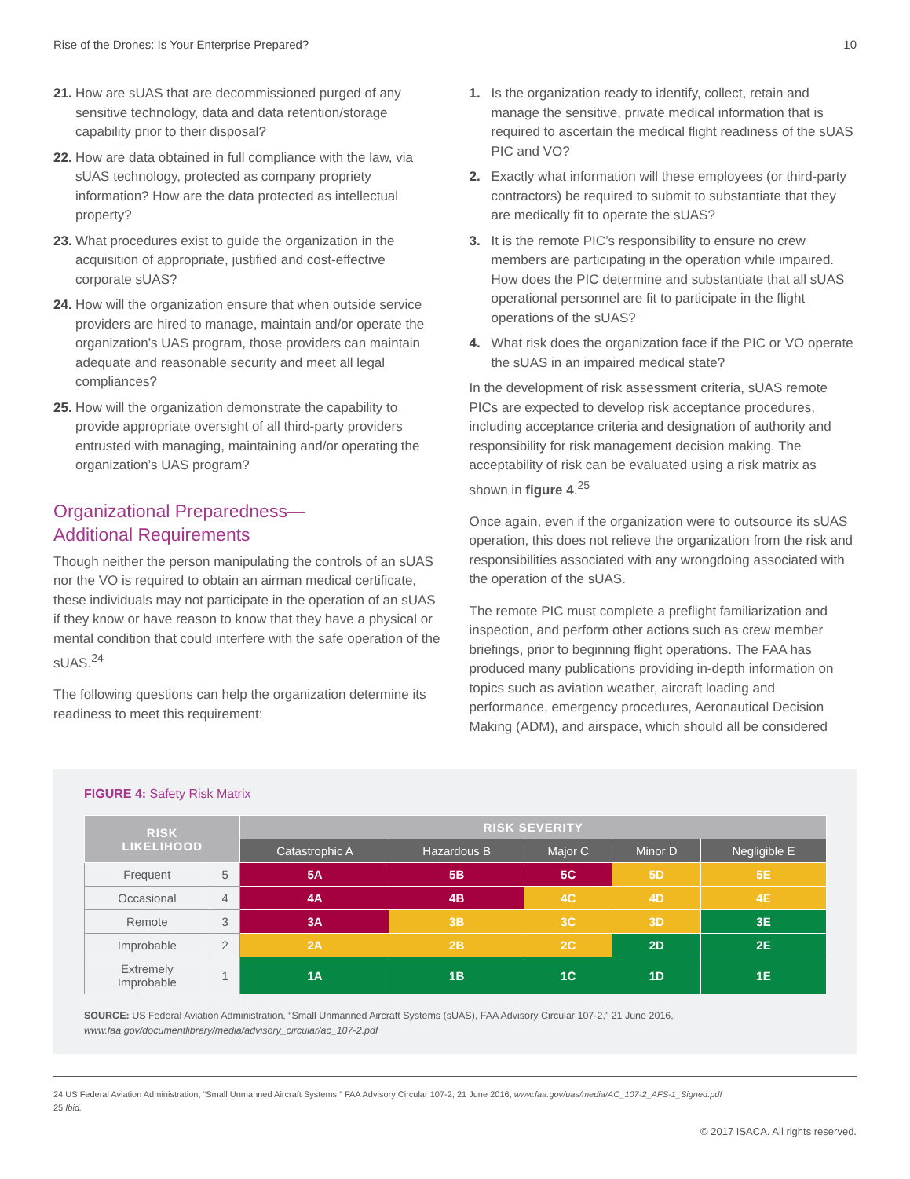Rise of the Drones: Is Your Enterprise Prepared? 10
21. How are sUAS that are decommissioned purged of any sensitive technology, data and data retention/storage capability prior to their disposal?
22. How are data obtained in full compliance with the law, via sUAS technology, protected as company propriety information? How are the data protected as intellectual property?
23. What procedures exist to guide the organization in the acquisition of appropriate, justified and cost-effective corporate sUAS?
24. How will the organization ensure that when outside service providers are hired to manage, maintain and/or operate the organization’s UAS program, those providers can maintain adequate and reasonable security and meet all legal compliances?
25. How will the organization demonstrate the capability to provide appropriate oversight of all third-party providers entrusted with managing, maintaining and/or operating the organization’s UAS program?
Organizational Preparedness—
Additional Requirements
Though neither the person manipulating the controls of an sUAS nor the VO is required to obtain an airman medical certificate, these individuals may not participate in the operation of an sUAS if they know or have reason to know that they have a physical or mental condition that could interfere with the safe operation of the sUAS.<sup>24</sup>
The following questions can help the organization determine its readiness to meet this requirement:
1. Is the organization ready to identify, collect, retain and manage the sensitive, private medical information that is required to ascertain the medical flight readiness of the sUAS PIC and VO?
2. Exactly what information will these employees (or third-party contractors) be required to submit to substantiate that they are medically fit to operate the sUAS?
3. It is the remote PIC’s responsibility to ensure no crew members are participating in the operation while impaired. How does the PIC determine and substantiate that all sUAS operational personnel are fit to participate in the flight operations of the sUAS?
4. What risk does the organization face if the PIC or VO operate the sUAS in an impaired medical state?
In the development of risk assessment criteria, sUAS remote PICs are expected to develop risk acceptance procedures, including acceptance criteria and designation of authority and responsibility for risk management decision making. The acceptability of risk can be evaluated using a risk matrix as shown in figure 4.<sup>25</sup>
Once again, even if the organization were to outsource its sUAS operation, this does not relieve the organization from the risk and responsibilities associated with any wrongdoing associated with the operation of the sUAS.
The remote PIC must complete a preflight familiarization and inspection, and perform other actions such as crew member briefings, prior to beginning flight operations. The FAA has produced many publications providing in-depth information on topics such as aviation weather, aircraft loading and performance, emergency procedures, Aeronautical Decision Making (ADM), and airspace, which should all be considered
FIGURE 4: Safety Risk Matrix
| RISK LIKELIHOOD | | RISK SEVERITY | | | | |
| --- | --- | --- | --- | --- | --- | --- |
| | | Catastrophic A | Hazardous B | Major C | Minor D | Negligible E |
| Frequent | 5 | 5A | 5B | 5C | 5D | 5E |
| Occasional | 4 | 4A | 4B | 4C | 4D | 4E |
| Remote | 3 | 3A | 3B | 3C | 3D | 3E |
| Improbable | 2 | 2A | 2B | 2C | 2D | 2E |
| Extremely Improbable | 1 | 1A | 1B | 1C | 1D | 1E |
SOURCE: US Federal Aviation Administration, “Small Unmanned Aircraft Systems (sUAS), FAA Advisory Circular 107-2,” 21 June 2016,
www.faa.gov/documentlibrary/media/advisory_circular/ac_107-2.pdf
24 US Federal Aviation Administration, “Small Unmanned Aircraft Systems,” FAA Advisory Circular 107-2, 21 June 2016, www.faa.gov/uas/media/AC_107-2_AFS-1_Signed.pdf
25 Ibid.
© 2017 ISACA. All rights reserved.